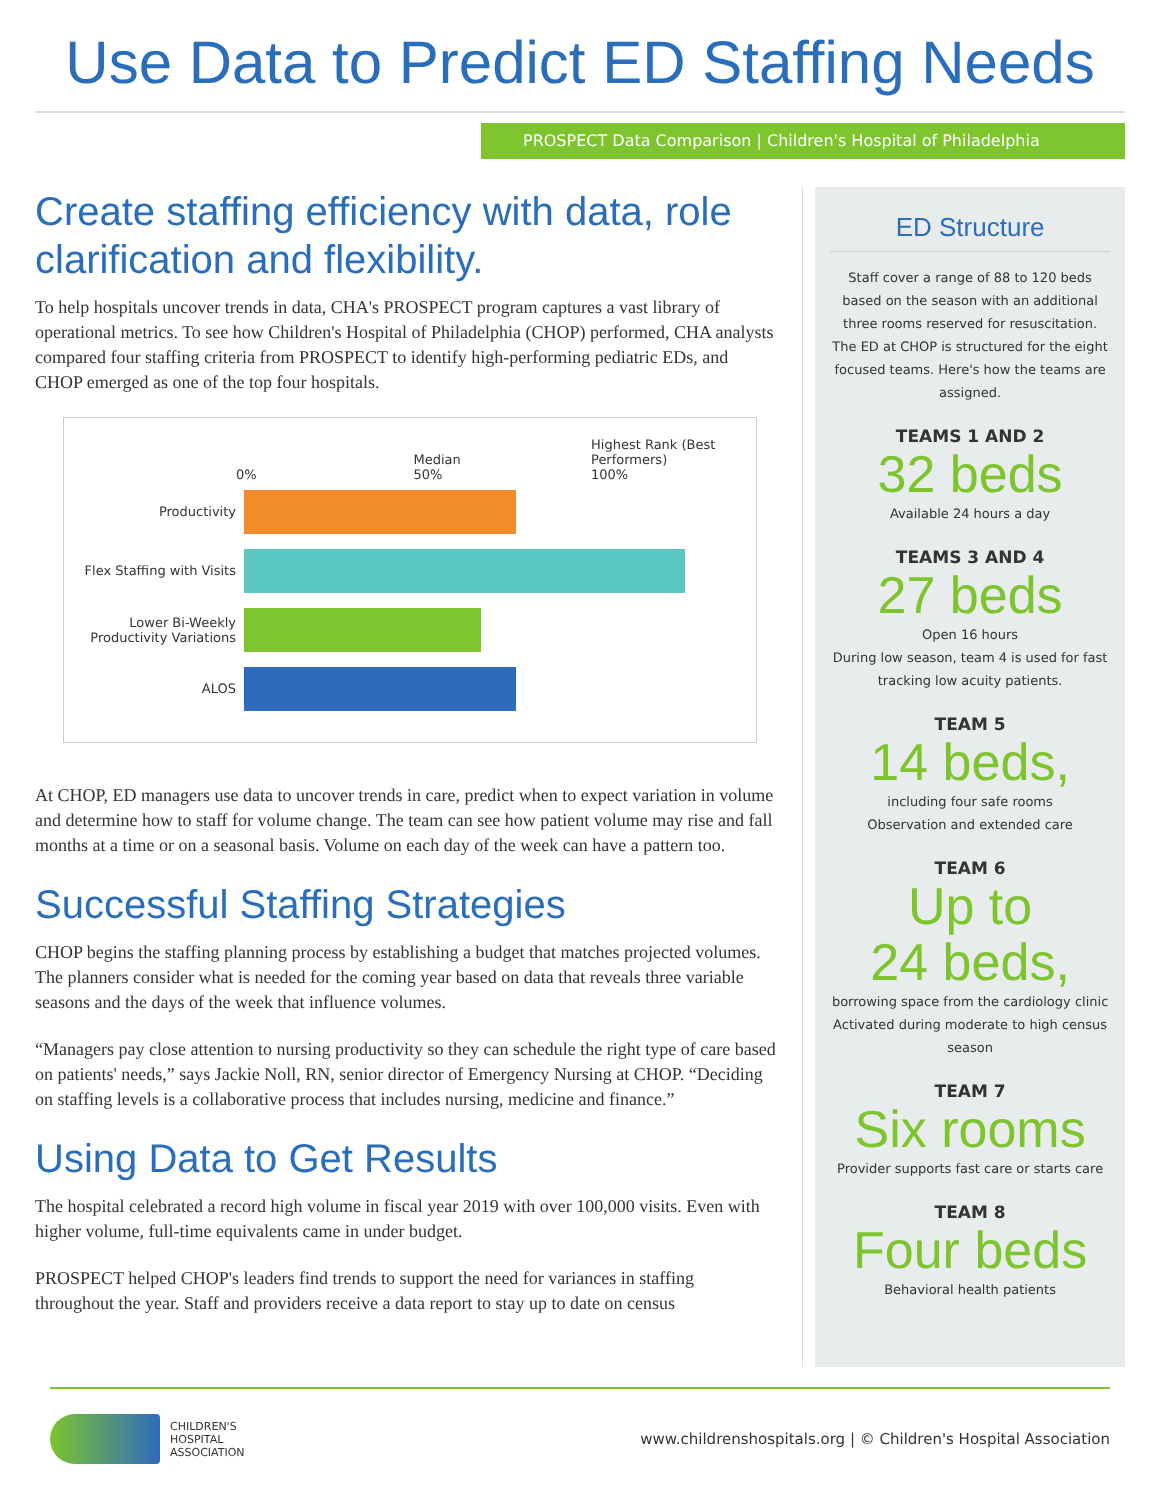Use Data to Predict ED Staffing Needs
PROSPECT Data Comparison | Children's Hospital of Philadelphia
Create staffing efficiency with data, role clarification and flexibility.
To help hospitals uncover trends in data, CHA's PROSPECT program captures a vast library of operational metrics. To see how Children's Hospital of Philadelphia (CHOP) performed, CHA analysts compared four staffing criteria from PROSPECT to identify high-performing pediatric EDs, and CHOP emerged as one of the top four hospitals.
0% Median
50% Highest Rank (Best Performers)
100%
Productivity
Flex Staffing with Visits
Lower Bi-Weekly Productivity Variations
ALOS
At CHOP, ED managers use data to uncover trends in care, predict when to expect variation in volume and determine how to staff for volume change. The team can see how patient volume may rise and fall months at a time or on a seasonal basis. Volume on each day of the week can have a pattern too.
Successful Staffing Strategies
CHOP begins the staffing planning process by establishing a budget that matches projected volumes. The planners consider what is needed for the coming year based on data that reveals three variable seasons and the days of the week that influence volumes.
“Managers pay close attention to nursing productivity so they can schedule the right type of care based on patients' needs,” says Jackie Noll, RN, senior director of Emergency Nursing at CHOP. “Deciding on staffing levels is a collaborative process that includes nursing, medicine and finance.”
Using Data to Get Results
The hospital celebrated a record high volume in fiscal year 2019 with over 100,000 visits. Even with higher volume, full-time equivalents came in under budget.
PROSPECT helped CHOP's leaders find trends to support the need for variances in staffing throughout the year. Staff and providers receive a data report to stay up to date on census
ED Structure
Staff cover a range of 88 to 120 beds based on the season with an additional three rooms reserved for resuscitation. The ED at CHOP is structured for the eight focused teams. Here's how the teams are assigned.
TEAMS 1 AND 2
32 beds
Available 24 hours a day
TEAMS 3 AND 4
27 beds
Open 16 hours
During low season, team 4 is used for fast tracking low acuity patients.
TEAM 5
14 beds,
including four safe rooms
Observation and extended care
TEAM 6
Up to
24 beds,
borrowing space from the cardiology clinic
Activated during moderate to high census season
TEAM 7
Six rooms
Provider supports fast care or starts care
TEAM 8
Four beds
Behavioral health patients
CHILDREN'S
HOSPITAL
ASSOCIATION
www.childrenshospitals.org | © Children's Hospital Association